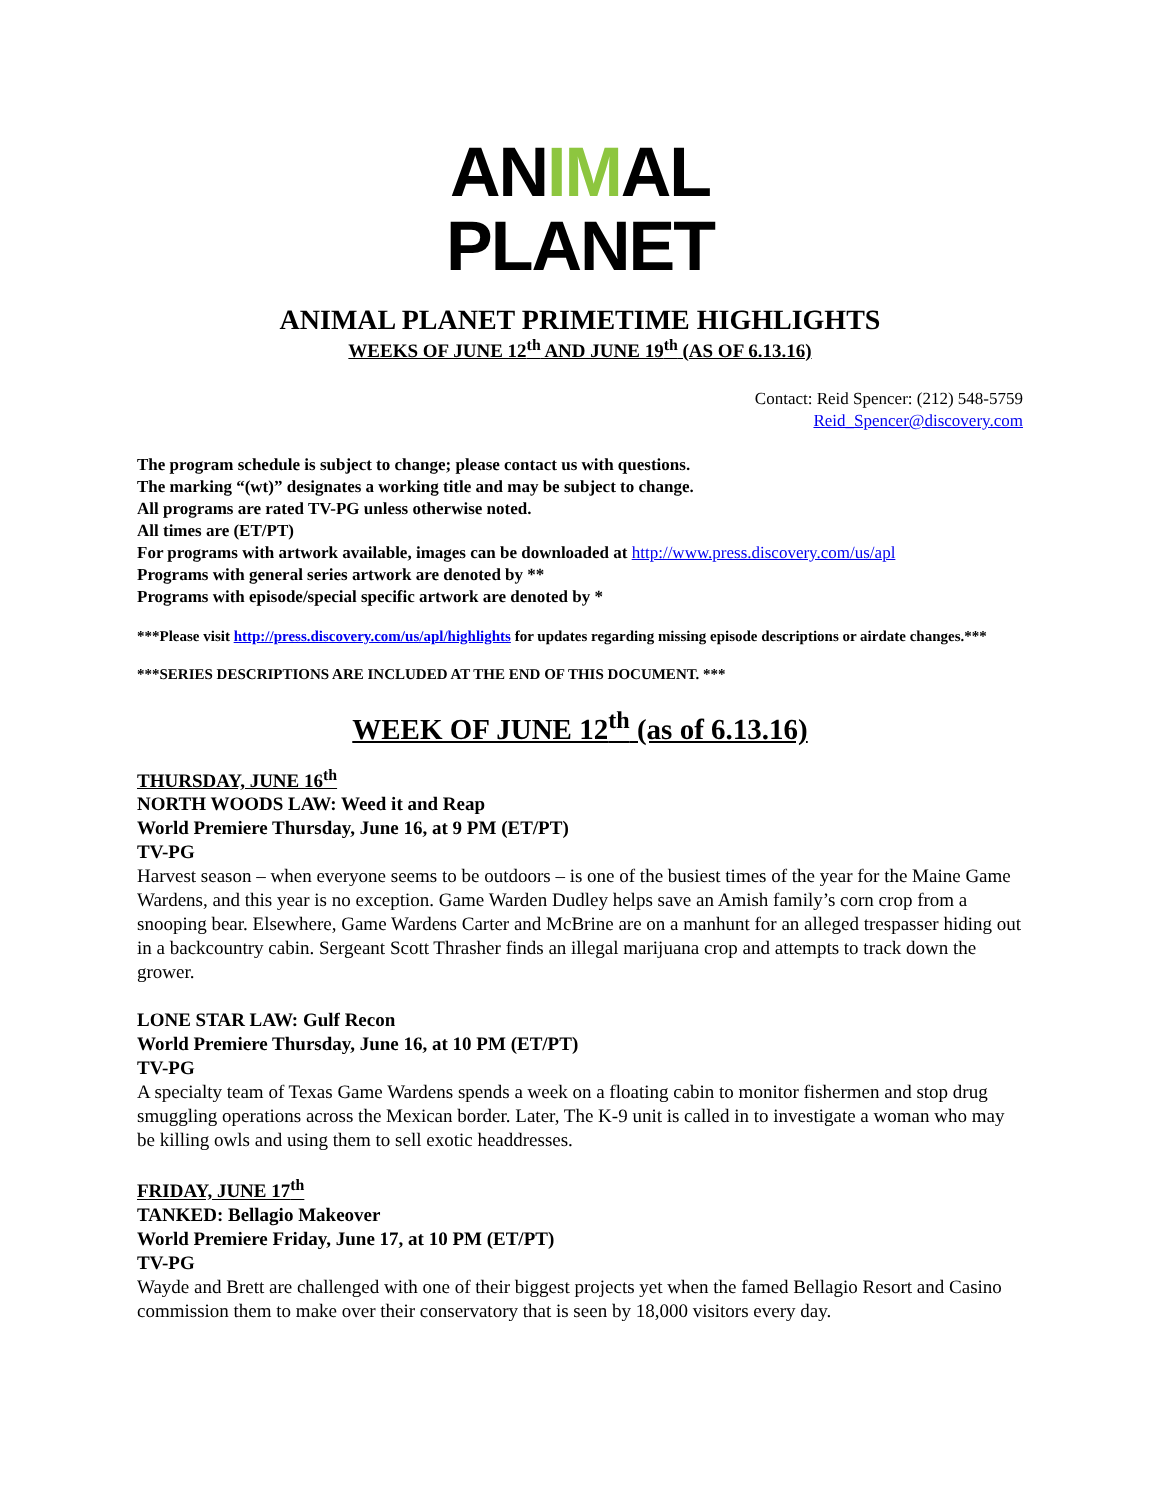ANIMAL
PLANET
ANIMAL PLANET PRIMETIME HIGHLIGHTS
WEEKS OF JUNE 12<sup>th</sup> AND JUNE 19<sup>th</sup> (AS OF 6.13.16)
Contact: Reid Spencer: (212) 548-5759
Reid_Spencer@discovery.com
The program schedule is subject to change; please contact us with questions.
The marking “(wt)” designates a working title and may be subject to change.
All programs are rated TV-PG unless otherwise noted.
All times are (ET/PT)
For programs with artwork available, images can be downloaded at http://www.press.discovery.com/us/apl
Programs with general series artwork are denoted by **
Programs with episode/special specific artwork are denoted by *
***Please visit http://press.discovery.com/us/apl/highlights for updates regarding missing episode descriptions or airdate changes.***
***SERIES DESCRIPTIONS ARE INCLUDED AT THE END OF THIS DOCUMENT. ***
WEEK OF JUNE 12<sup>th</sup> (as of 6.13.16)
THURSDAY, JUNE 16<sup>th</sup>
NORTH WOODS LAW: Weed it and Reap
World Premiere Thursday, June 16, at 9 PM (ET/PT)
TV-PG
Harvest season – when everyone seems to be outdoors – is one of the busiest times of the year for the Maine Game Wardens, and this year is no exception. Game Warden Dudley helps save an Amish family’s corn crop from a snooping bear. Elsewhere, Game Wardens Carter and McBrine are on a manhunt for an alleged trespasser hiding out in a backcountry cabin. Sergeant Scott Thrasher finds an illegal marijuana crop and attempts to track down the grower.
LONE STAR LAW: Gulf Recon
World Premiere Thursday, June 16, at 10 PM (ET/PT)
TV-PG
A specialty team of Texas Game Wardens spends a week on a floating cabin to monitor fishermen and stop drug smuggling operations across the Mexican border. Later, The K-9 unit is called in to investigate a woman who may be killing owls and using them to sell exotic headdresses.
FRIDAY, JUNE 17<sup>th</sup>
TANKED: Bellagio Makeover
World Premiere Friday, June 17, at 10 PM (ET/PT)
TV-PG
Wayde and Brett are challenged with one of their biggest projects yet when the famed Bellagio Resort and Casino commission them to make over their conservatory that is seen by 18,000 visitors every day.